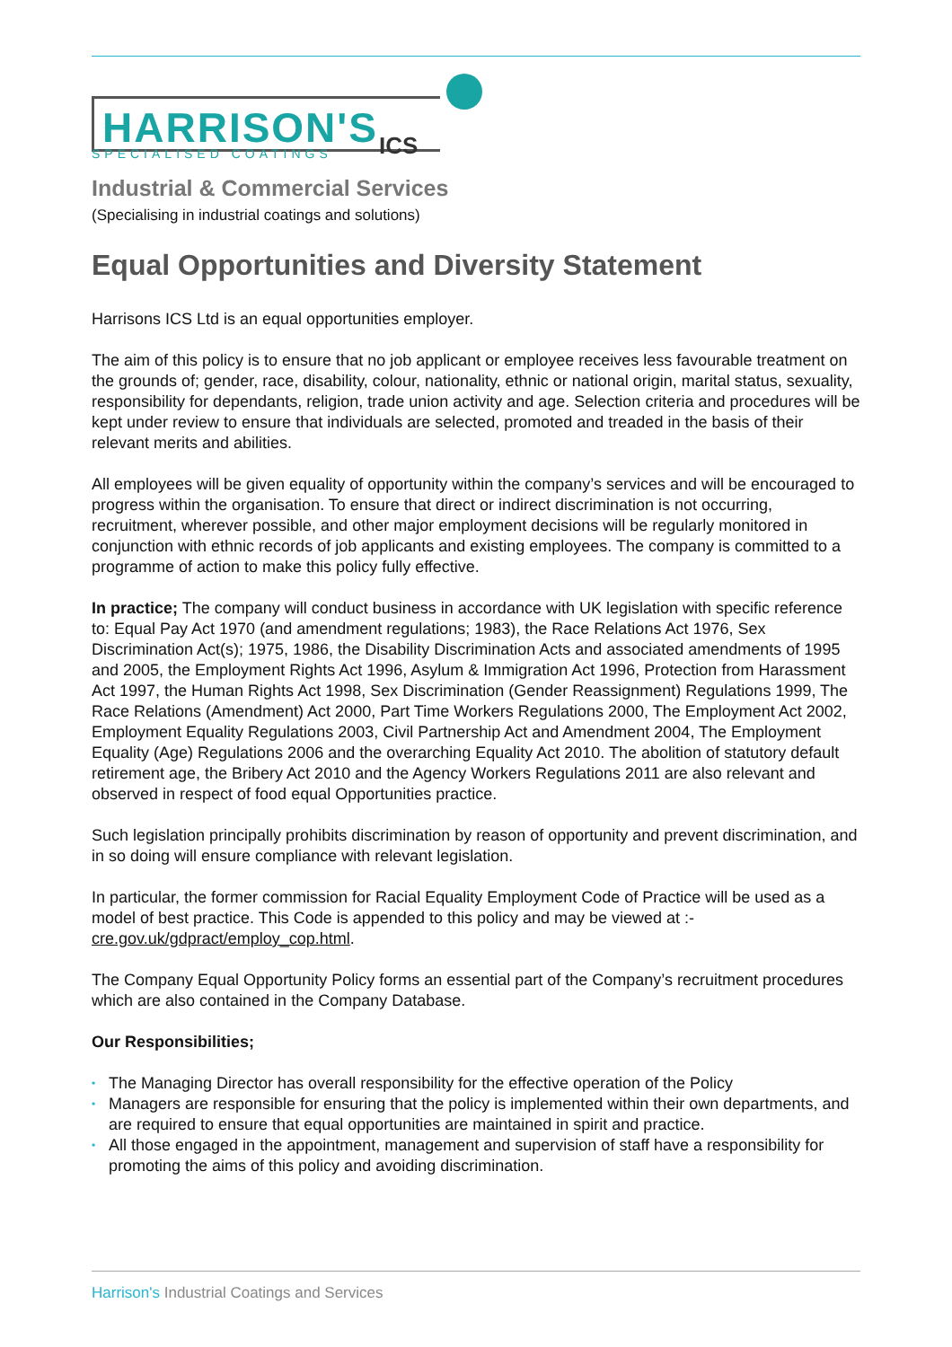HARRISON'S ICS
SPECIALISED COATINGS
Industrial & Commercial Services
(Specialising in industrial coatings and solutions)
Equal Opportunities and Diversity Statement
Harrisons ICS Ltd is an equal opportunities employer.
The aim of this policy is to ensure that no job applicant or employee receives less favourable treatment on the grounds of; gender, race, disability, colour, nationality, ethnic or national origin, marital status, sexuality, responsibility for dependants, religion, trade union activity and age. Selection criteria and procedures will be kept under review to ensure that individuals are selected, promoted and treaded in the basis of their relevant merits and abilities.
All employees will be given equality of opportunity within the company’s services and will be encouraged to progress within the organisation. To ensure that direct or indirect discrimination is not occurring, recruitment, wherever possible, and other major employment decisions will be regularly monitored in conjunction with ethnic records of job applicants and existing employees. The company is committed to a programme of action to make this policy fully effective.
In practice; The company will conduct business in accordance with UK legislation with specific reference to: Equal Pay Act 1970 (and amendment regulations; 1983), the Race Relations Act 1976, Sex Discrimination Act(s); 1975, 1986, the Disability Discrimination Acts and associated amendments of 1995 and 2005, the Employment Rights Act 1996, Asylum & Immigration Act 1996, Protection from Harassment Act 1997, the Human Rights Act 1998, Sex Discrimination (Gender Reassignment) Regulations 1999, The Race Relations (Amendment) Act 2000, Part Time Workers Regulations 2000, The Employment Act 2002, Employment Equality Regulations 2003, Civil Partnership Act and Amendment 2004, The Employment Equality (Age) Regulations 2006 and the overarching Equality Act 2010. The abolition of statutory default retirement age, the Bribery Act 2010 and the Agency Workers Regulations 2011 are also relevant and observed in respect of food equal Opportunities practice.
Such legislation principally prohibits discrimination by reason of opportunity and prevent discrimination, and in so doing will ensure compliance with relevant legislation.
In particular, the former commission for Racial Equality Employment Code of Practice will be used as a model of best practice. This Code is appended to this policy and may be viewed at :- cre.gov.uk/gdpract/employ_cop.html.
The Company Equal Opportunity Policy forms an essential part of the Company’s recruitment procedures which are also contained in the Company Database.
Our Responsibilities;
• The Managing Director has overall responsibility for the effective operation of the Policy
• Managers are responsible for ensuring that the policy is implemented within their own departments, and are required to ensure that equal opportunities are maintained in spirit and practice.
• All those engaged in the appointment, management and supervision of staff have a responsibility for promoting the aims of this policy and avoiding discrimination.
Harrison's Industrial Coatings and Services